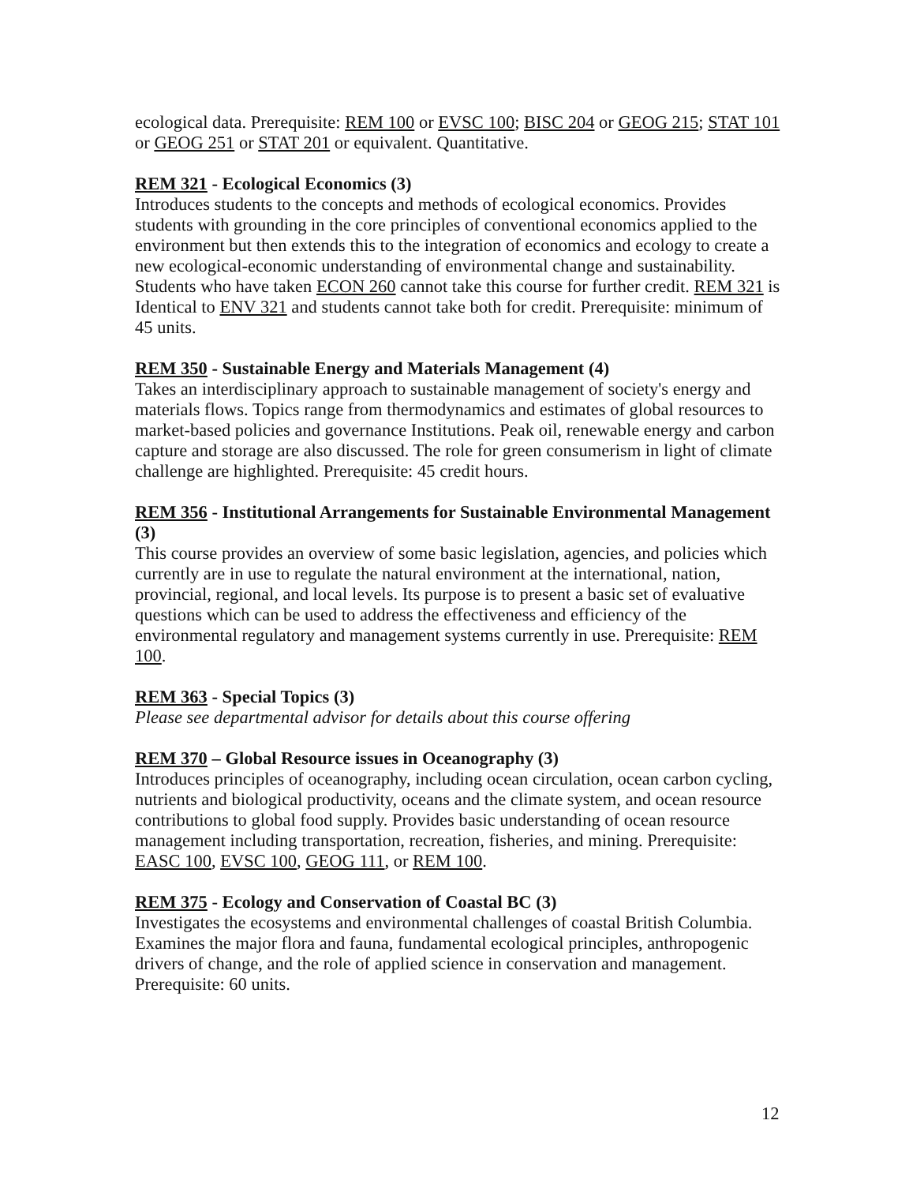ecological data. Prerequisite: REM 100 or EVSC 100; BISC 204 or GEOG 215; STAT 101 or GEOG 251 or STAT 201 or equivalent. Quantitative.
REM 321 - Ecological Economics (3)
Introduces students to the concepts and methods of ecological economics. Provides students with grounding in the core principles of conventional economics applied to the environment but then extends this to the integration of economics and ecology to create a new ecological-economic understanding of environmental change and sustainability. Students who have taken ECON 260 cannot take this course for further credit. REM 321 is Identical to ENV 321 and students cannot take both for credit. Prerequisite: minimum of 45 units.
REM 350 - Sustainable Energy and Materials Management (4)
Takes an interdisciplinary approach to sustainable management of society's energy and materials flows. Topics range from thermodynamics and estimates of global resources to market-based policies and governance Institutions. Peak oil, renewable energy and carbon capture and storage are also discussed. The role for green consumerism in light of climate challenge are highlighted. Prerequisite: 45 credit hours.
REM 356 - Institutional Arrangements for Sustainable Environmental Management (3)
This course provides an overview of some basic legislation, agencies, and policies which currently are in use to regulate the natural environment at the international, nation, provincial, regional, and local levels. Its purpose is to present a basic set of evaluative questions which can be used to address the effectiveness and efficiency of the environmental regulatory and management systems currently in use. Prerequisite: REM 100.
REM 363 - Special Topics (3)
Please see departmental advisor for details about this course offering
REM 370 – Global Resource issues in Oceanography (3)
Introduces principles of oceanography, including ocean circulation, ocean carbon cycling, nutrients and biological productivity, oceans and the climate system, and ocean resource contributions to global food supply. Provides basic understanding of ocean resource management including transportation, recreation, fisheries, and mining. Prerequisite: EASC 100, EVSC 100, GEOG 111, or REM 100.
REM 375 - Ecology and Conservation of Coastal BC (3)
Investigates the ecosystems and environmental challenges of coastal British Columbia. Examines the major flora and fauna, fundamental ecological principles, anthropogenic drivers of change, and the role of applied science in conservation and management. Prerequisite: 60 units.
12